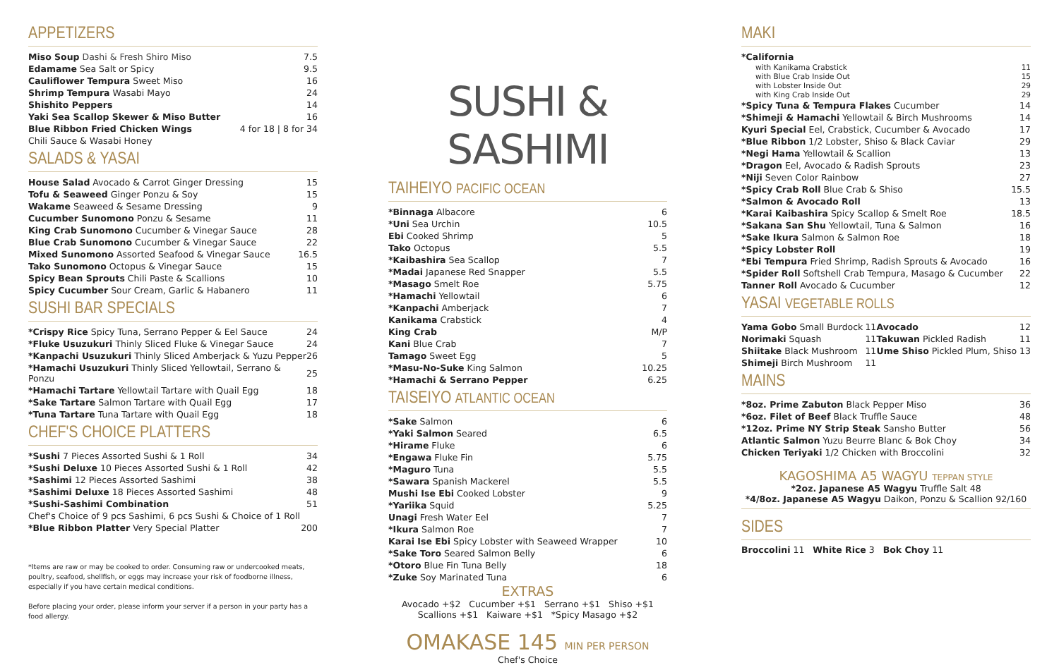APPETIZERS
| Miso Soup Dashi & Fresh Shiro Miso | 7.5 |
| Edamame Sea Salt or Spicy | 9.5 |
| Cauliflower Tempura Sweet Miso | 16 |
| Shrimp Tempura Wasabi Mayo | 24 |
| Shishito Peppers | 14 |
| Yaki Sea Scallop Skewer & Miso Butter | 16 |
| Blue Ribbon Fried Chicken Wings | 4 for 18 / 8 for 34 |
| Chili Sauce & Wasabi Honey | |
SALADS & YASAI
| House Salad Avocado & Carrot Ginger Dressing | 15 |
| Tofu & Seaweed Ginger Ponzu & Soy | 15 |
| Wakame Seaweed & Sesame Dressing | 9 |
| Cucumber Sunomono Ponzu & Sesame | 11 |
| King Crab Sunomono Cucumber & Vinegar Sauce | 28 |
| Blue Crab Sunomono Cucumber & Vinegar Sauce | 22 |
| Mixed Sunomono Assorted Seafood & Vinegar Sauce | 16.5 |
| Tako Sunomono Octopus & Vinegar Sauce | 15 |
| Spicy Bean Sprouts Chili Paste & Scallions | 10 |
| Spicy Cucumber Sour Cream, Garlic & Habanero | 11 |
SUSHI BAR SPECIALS
| *Crispy Rice Spicy Tuna, Serrano Pepper & Eel Sauce | 24 |
| *Fluke Usuzukuri Thinly Sliced Fluke & Vinegar Sauce | 24 |
| *Kanpachi Usuzukuri Thinly Sliced Amberjack & Yuzu Pepper | 26 |
| *Hamachi Usuzukuri Thinly Sliced Yellowtail, Serrano & Ponzu | 25 |
| *Hamachi Tartare Yellowtail Tartare with Quail Egg | 18 |
| *Sake Tartare Salmon Tartare with Quail Egg | 17 |
| *Tuna Tartare Tuna Tartare with Quail Egg | 18 |
CHEF'S CHOICE PLATTERS
| *Sushi 7 Pieces Assorted Sushi & 1 Roll | 34 |
| *Sushi Deluxe 10 Pieces Assorted Sushi & 1 Roll | 42 |
| *Sashimi 12 Pieces Assorted Sashimi | 38 |
| *Sashimi Deluxe 18 Pieces Assorted Sashimi | 48 |
| *Sushi-Sashimi Combination | 51 |
| Chef's Choice of 9 pcs Sashimi, 6 pcs Sushi & Choice of 1 Roll | |
| *Blue Ribbon Platter Very Special Platter | 200 |
*Items are raw or may be cooked to order. Consuming raw or undercooked meats, poultry, seafood, shellfish, or eggs may increase your risk of foodborne illness, especially if you have certain medical conditions.
Before placing your order, please inform your server if a person in your party has a food allergy.
SUSHI & SASHIMI
TAIHEIYO PACIFIC OCEAN
| *Binnaga Albacore | 6 |
| *Uni Sea Urchin | 10.5 |
| Ebi Cooked Shrimp | 5 |
| Tako Octopus | 5.5 |
| *Kaibashira Sea Scallop | 7 |
| *Madai Japanese Red Snapper | 5.5 |
| *Masago Smelt Roe | 5.75 |
| *Hamachi Yellowtail | 6 |
| *Kanpachi Amberjack | 7 |
| Kanikama Crabstick | 4 |
| King Crab | M/P |
| Kani Blue Crab | 7 |
| Tamago Sweet Egg | 5 |
| *Masu-No-Suke King Salmon | 10.25 |
| *Hamachi & Serrano Pepper | 6.25 |
TAISEIYO ATLANTIC OCEAN
| *Sake Salmon | 6 |
| *Yaki Salmon Seared | 6.5 |
| *Hirame Fluke | 6 |
| *Engawa Fluke Fin | 5.75 |
| *Maguro Tuna | 5.5 |
| *Sawara Spanish Mackerel | 5.5 |
| Mushi Ise Ebi Cooked Lobster | 9 |
| *Yariika Squid | 5.25 |
| Unagi Fresh Water Eel | 7 |
| *Ikura Salmon Roe | 7 |
| Karai Ise Ebi Spicy Lobster with Seaweed Wrapper | 10 |
| *Sake Toro Seared Salmon Belly | 6 |
| *Otoro Blue Fin Tuna Belly | 18 |
| *Zuke Soy Marinated Tuna | 6 |
EXTRAS
Avocado +$2 Cucumber +$1 Serrano +$1 Shiso +$1
Scallions +$1 Kaiware +$1 *Spicy Masago +$2
OMAKASE 145 MIN PER PERSON
Chef's Choice
MAKI
| *California | |
| with Kanikama Crabstick | 11 |
| with Blue Crab Inside Out | 15 |
| with Lobster Inside Out | 29 |
| with King Crab Inside Out | 29 |
| *Spicy Tuna & Tempura Flakes Cucumber | 14 |
| *Shimeji & Hamachi Yellowtail & Birch Mushrooms | 14 |
| Kyuri Special Eel, Crabstick, Cucumber & Avocado | 17 |
| *Blue Ribbon 1/2 Lobster, Shiso & Black Caviar | 29 |
| *Negi Hama Yellowtail & Scallion | 13 |
| *Dragon Eel, Avocado & Radish Sprouts | 23 |
| *Niji Seven Color Rainbow | 27 |
| *Spicy Crab Roll Blue Crab & Shiso | 15.5 |
| *Salmon & Avocado Roll | 13 |
| *Karai Kaibashira Spicy Scallop & Smelt Roe | 18.5 |
| *Sakana San Shu Yellowtail, Tuna & Salmon | 16 |
| *Sake Ikura Salmon & Salmon Roe | 18 |
| *Spicy Lobster Roll | 19 |
| *Ebi Tempura Fried Shrimp, Radish Sprouts & Avocado | 16 |
| *Spider Roll Softshell Crab Tempura, Masago & Cucumber | 22 |
| Tanner Roll Avocado & Cucumber | 12 |
YASAI VEGETABLE ROLLS
| Yama Gobo Small Burdock | 11 | Avocado | 12 |
| Norimaki Squash | 11 | Takuwan Pickled Radish | 11 |
| Shiitake Black Mushroom | 11 | Ume Shiso Pickled Plum, Shiso | 13 |
| Shimeji Birch Mushroom | 11 | | |
MAINS
| *8oz. Prime Zabuton Black Pepper Miso | 36 |
| *6oz. Filet of Beef Black Truffle Sauce | 48 |
| *12oz. Prime NY Strip Steak Sansho Butter | 56 |
| Atlantic Salmon Yuzu Beurre Blanc & Bok Choy | 34 |
| Chicken Teriyaki 1/2 Chicken with Broccolini | 32 |
KAGOSHIMA A5 WAGYU TEPPAN STYLE
*2oz. Japanese A5 Wagyu Truffle Salt 48
*4/8oz. Japanese A5 Wagyu Daikon, Ponzu & Scallion 92/160
SIDES
Broccolini 11 White Rice 3 Bok Choy 11